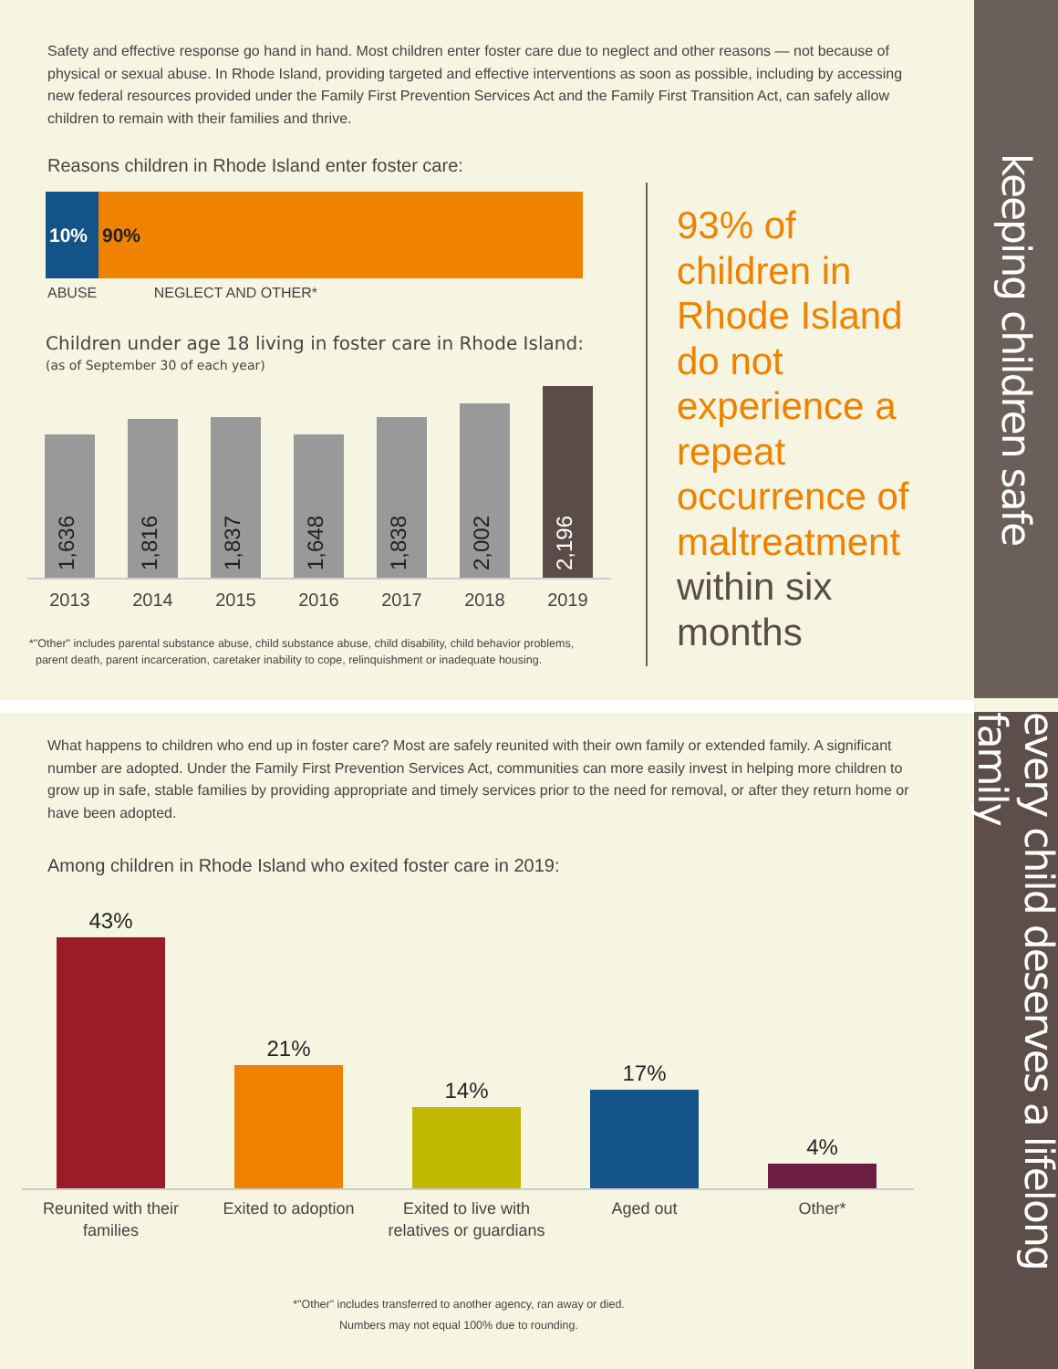keeping children safe
every child deserves a lifelong family
Safety and effective response go hand in hand. Most children enter foster care due to neglect and other reasons — not because of physical or sexual abuse. In Rhode Island, providing targeted and effective interventions as soon as possible, including by accessing new federal resources provided under the Family First Prevention Services Act and the Family First Transition Act, can safely allow children to remain with their families and thrive.
Reasons children in Rhode Island enter foster care:
10% 90%
ABUSE NEGLECT AND OTHER*
Children under age 18 living in foster care in Rhode Island:
(as of September 30 of each year)
1,636
1,816
1,837
1,648
1,838
2,002
2,196
2013 2014 2015 2016 2017 2018 2019
*"Other" includes parental substance abuse, child substance abuse, child disability, child behavior problems,
parent death, parent incarceration, caretaker inability to cope, relinquishment or inadequate housing.
93% of children in Rhode Island do not experience a repeat occurrence of maltreatment within six months
What happens to children who end up in foster care? Most are safely reunited with their own family or extended family. A significant number are adopted. Under the Family First Prevention Services Act, communities can more easily invest in helping more children to grow up in safe, stable families by providing appropriate and timely services prior to the need for removal, or after they return home or have been adopted.
Among children in Rhode Island who exited foster care in 2019:
43%
21%
14%
17%
4%
Reunited with their families Exited to adoption Exited to live with relatives or guardians Aged out Other*
*"Other" includes transferred to another agency, ran away or died.
Numbers may not equal 100% due to rounding.